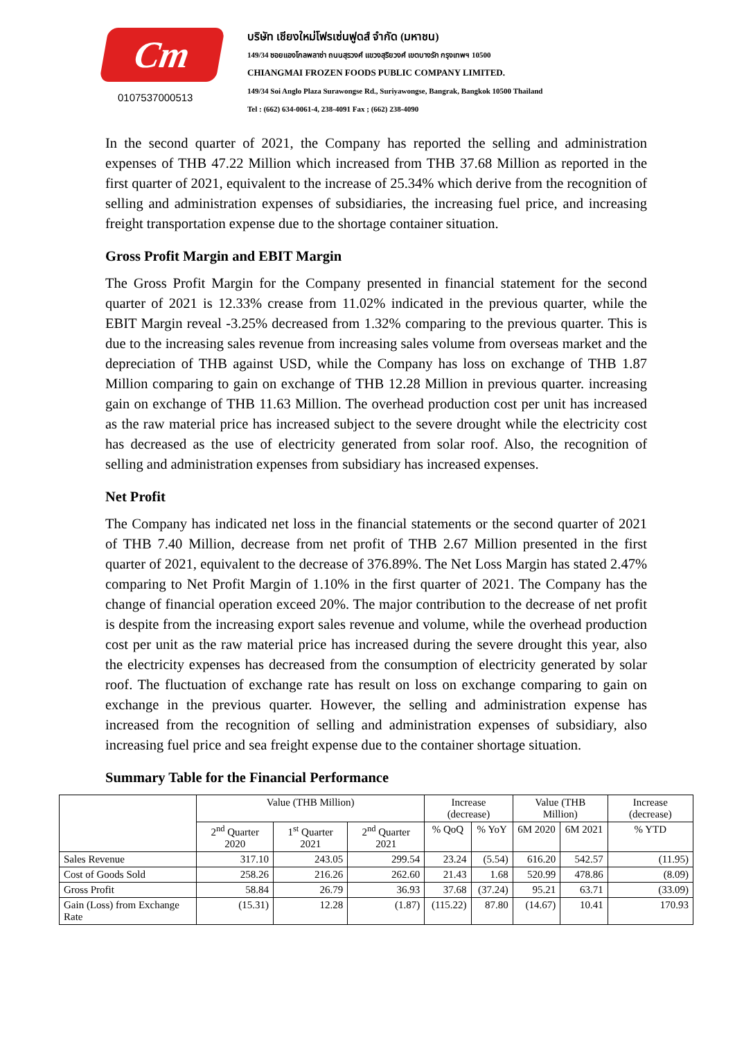Cm
0107537000513
บริษัท เชียงใหม่โฟรเซ่นฟูดส์ จำกัด (มหาชน)
149/34 ซอยแองโกลพลาซ่า ถนนสุรวงศ์ แขวงสุริยวงศ์ เขตบางรัก กรุงเทพฯ 10500
CHIANGMAI FROZEN FOODS PUBLIC COMPANY LIMITED.
149/34 Soi Anglo Plaza Surawongse Rd., Suriyawongse, Bangrak, Bangkok 10500 Thailand
Tel : (662) 634-0061-4, 238-4091 Fax ; (662) 238-4090
In the second quarter of 2021, the Company has reported the selling and administration expenses of THB 47.22 Million which increased from THB 37.68 Million as reported in the first quarter of 2021, equivalent to the increase of 25.34% which derive from the recognition of selling and administration expenses of subsidiaries, the increasing fuel price, and increasing freight transportation expense due to the shortage container situation.
Gross Profit Margin and EBIT Margin
The Gross Profit Margin for the Company presented in financial statement for the second quarter of 2021 is 12.33% crease from 11.02% indicated in the previous quarter, while the EBIT Margin reveal -3.25% decreased from 1.32% comparing to the previous quarter. This is due to the increasing sales revenue from increasing sales volume from overseas market and the depreciation of THB against USD, while the Company has loss on exchange of THB 1.87 Million comparing to gain on exchange of THB 12.28 Million in previous quarter. increasing gain on exchange of THB 11.63 Million. The overhead production cost per unit has increased as the raw material price has increased subject to the severe drought while the electricity cost has decreased as the use of electricity generated from solar roof. Also, the recognition of selling and administration expenses from subsidiary has increased expenses.
Net Profit
The Company has indicated net loss in the financial statements or the second quarter of 2021 of THB 7.40 Million, decrease from net profit of THB 2.67 Million presented in the first quarter of 2021, equivalent to the decrease of 376.89%. The Net Loss Margin has stated 2.47% comparing to Net Profit Margin of 1.10% in the first quarter of 2021. The Company has the change of financial operation exceed 20%. The major contribution to the decrease of net profit is despite from the increasing export sales revenue and volume, while the overhead production cost per unit as the raw material price has increased during the severe drought this year, also the electricity expenses has decreased from the consumption of electricity generated by solar roof. The fluctuation of exchange rate has result on loss on exchange comparing to gain on exchange in the previous quarter. However, the selling and administration expense has increased from the recognition of selling and administration expenses of subsidiary, also increasing fuel price and sea freight expense due to the container shortage situation.
Summary Table for the Financial Performance
| | Value (THB Million) | | | Increase (decrease) | | Value (THB Million) | | Increase (decrease) |
| --- | --- | --- | --- | --- | --- | --- | --- | --- |
| | 2<sup>nd</sup> Quarter 2020 | 1<sup>st</sup> Quarter 2021 | 2<sup>nd</sup> Quarter 2021 | % QoQ | % YoY | 6M 2020 | 6M 2021 | % YTD |
| Sales Revenue | 317.10 | 243.05 | 299.54 | 23.24 | (5.54) | 616.20 | 542.57 | (11.95) |
| Cost of Goods Sold | 258.26 | 216.26 | 262.60 | 21.43 | 1.68 | 520.99 | 478.86 | (8.09) |
| Gross Profit | 58.84 | 26.79 | 36.93 | 37.68 | (37.24) | 95.21 | 63.71 | (33.09) |
| Gain (Loss) from Exchange Rate | (15.31) | 12.28 | (1.87) | (115.22) | 87.80 | (14.67) | 10.41 | 170.93 |